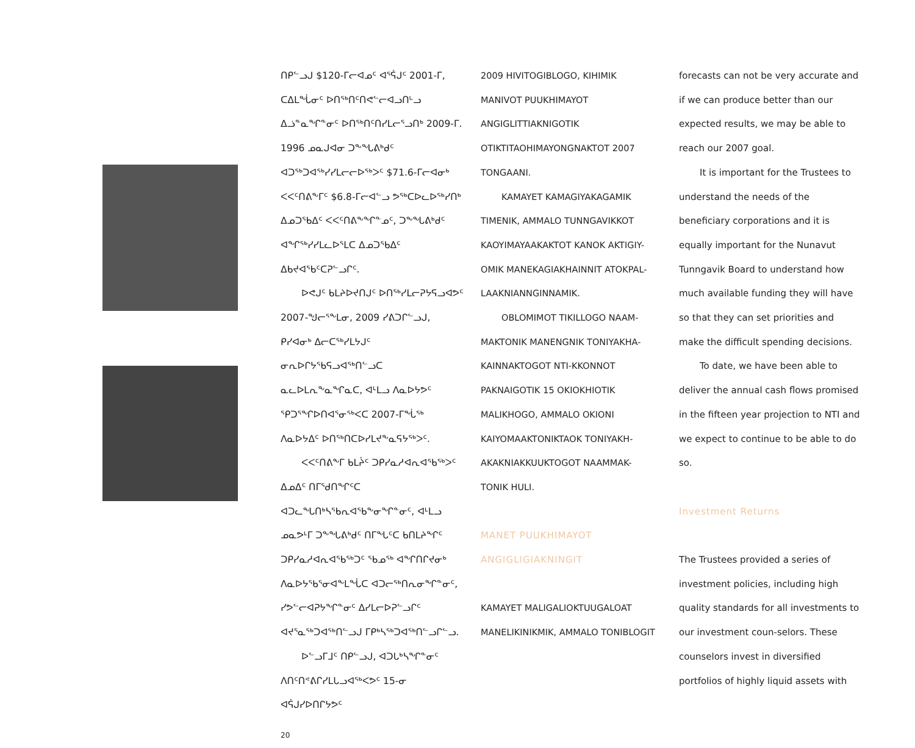ᑎᑭᓪᓗᒍ $120-ᒥᓕᐊᓄᑦ ᐊᕐᕌᒍᑦ 2001-ᒥ, ᑕᐃᒪᖔᓂᑦ ᐅᑎᖅᑎᑦᑎᕙᓪᓕᐊᓗᑎᒡᓗ ᐃᓘᓐᓇᖏᓐᓂᑦ ᐅᑎᖅᑎᑦᑎᓯᒪᓕᕐᓗᑎᒃ 2009-ᒥ. 1996 ᓄᓇᒍᐊᓂ ᑐᖕᖓᕕᒃᑯᑦ ᐊᑐᖅᑐᐊᖅᓯᓯᒪᓕᓕᐅᖅᐳᑦ $71.6-ᒥᓕᐊᓂᒃ ᐸᐸᑦᑎᕕᖕᒥᑦ $6.8-ᒥᓕᐊᓪᓗ ᕗᖅᑕᐅᓚᐅᖅᓯᑎᒃ ᐃᓄᑐᖃᐃᑦ ᐸᐸᑦᑎᕕᖕᖏᓐᓄᑦ, ᑐᖕᖓᕕᒃᑯᑦ ᐊᖏᖅᓯᓯᒪᓚᐅᕐᒪᑕ ᐃᓄᑐᖃᐃᑦ ᐃᑲᔪᐊᖃᑦᑕᕈᓪᓗᒋᑦ.
ᐅᕙᒍᑦ ᑲᒪᔨᐅᔪᑎᒍᑦ ᐅᑎᖅᓯᒪᓕᕈᔭᕋᓗᐊᕗᑦ 2007-ᖑᓕᕐᖕᒪᓂ, 2009 ᓯᕕᑐᒋᓪᓗᒍ, ᑭᓯᐊᓂᒃ ᐃᓕᑕᖅᓯᒪᔭᒍᑦ ᓂᕆᐅᒋᔭᖃᕋᓗᐊᖅᑎᓪᓗᑕ ᓇᓚᐅᒪᕆᖕᓇᖏᓇᑕ, ᐊᒻᒪᓗ ᐱᓇᐅᔭᕗᑦ ᕿᑐᕐᖏᐅᑎᐊᕐᓂᖅᐸᑕ 2007-ᒥᖔᖅ ᐱᓇᐅᔭᐃᑦ ᐅᑎᖅᑎᑕᐅᓯᒪᔪᖕᓇᕋᔭᖅᐳᑦ.
ᐸᐸᑦᑎᕕᖕᒥ ᑲᒪᔩᑦ ᑐᑭᓯᓇᓱᐊᕆᐊᖃᖅᐳᑦ ᐃᓄᐃᑦ ᑎᒥᖁᑎᖏᑦᑕ ᐊᑐᓚᖓᑎᒃᓴᖃᕆᐊᖃᖕᓂᖏᓐᓂᑦ, ᐊᒻᒪᓗ ᓄᓇᕗᒻᒥ ᑐᖕᖓᕕᒃᑯᑦ ᑎᒥᖓᑦᑕ ᑲᑎᒪᔨᖏᑦ ᑐᑭᓯᓇᓱᐊᕆᐊᖃᖅᑐᑦ ᖃᓄᖅ ᐊᖏᑎᒋᔪᓂᒃ ᐱᓇᐅᔭᖃᕐᓂᐊᖕᒪᖔᑕ ᐊᑐᓕᖅᑎᕆᓂᖏᓐᓂᑦ, ᓯᕗᓪᓕᐊᕈᔭᖏᓐᓂᑦ ᐃᓯᒪᓕᐅᕈᓪᓗᒋᑦ ᐊᔪᕐᓇᖅᑐᐊᖅᑎᓪᓗᒍ ᒥᑭᒃᓴᖅᑐᐊᖅᑎᓪᓗᒋᓪᓗ.
ᐅᓪᓗᒥᒧᑦ ᑎᑭᓪᓗᒍ, ᐊᑐᒐᒃᓴᖏᓐᓂᑦ ᐱᑎᑦᑎᕝᕕᒋᓯᒪᒐᓗᐊᖅᐸᕗᑦ 15-ᓂ ᐊᕌᒍᓯᐅᑎᒋᔭᕗᑦ
20
2009 HIVITOGIBLOGO, KIHIMIK MANIVOT PUUKHIMAYOT ANGIGLITTIAKNIGOTIK OTIKTITAOHIMAYONGNAKTOT 2007 TONGAANI.
KAMAYET KAMAGIYAKAGAMIK TIMENIK, AMMALO TUNNGAVIKKOT KAOYIMAYAAKAKTOT KANOK AKTIGIY-OMIK MANEKAGIAKHAINNIT ATOKPAL-LAAKNIANNGINNAMIK.
OBLOMIMOT TIKILLOGO NAAM-MAKTONIK MANENGNIK TONIYAKHA-KAINNAKTOGOT NTI-KKONNOT PAKNAIGOTIK 15 OKIOKHIOTIK MALIKHOGO, AMMALO OKIONI KAIYOMAAKTONIKTAOK TONIYAKH-AKAKNIAKKUUKTOGOT NAAMMAK-TONIK HULI.
MANET PUUKHIMAYOT ANGIGLIGIAKNINGIT
KAMAYET MALIGALIOKTUUGALOAT MANELIKINIKMIK, AMMALO TONIBLOGIT
forecasts can not be very accurate and if we can produce better than our expected results, we may be able to reach our 2007 goal.
It is important for the Trustees to understand the needs of the beneficiary corporations and it is equally important for the Nunavut Tunngavik Board to understand how much available funding they will have so that they can set priorities and make the difficult spending decisions.
To date, we have been able to deliver the annual cash flows promised in the fifteen year projection to NTI and we expect to continue to be able to do so.
Investment Returns
The Trustees provided a series of investment policies, including high quality standards for all investments to our investment coun-selors. These counselors invest in diversified portfolios of highly liquid assets with